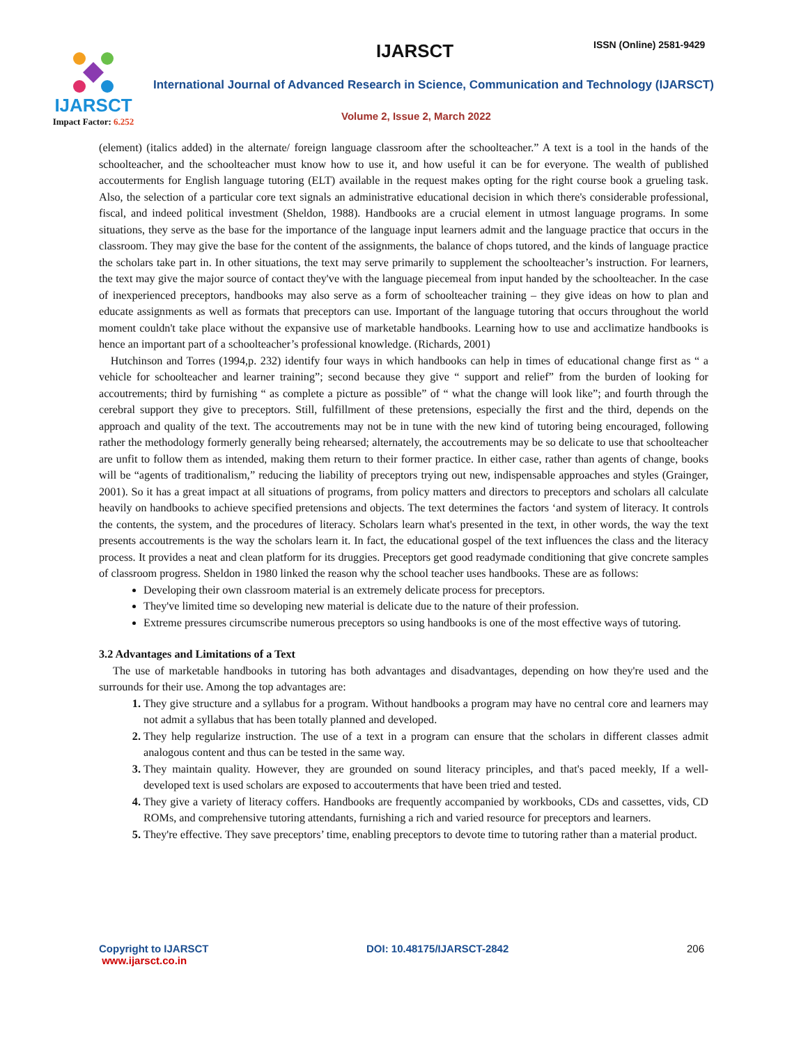IJARSCT
Impact Factor: 6.252
IJARSCT ISSN (Online) 2581-9429
International Journal of Advanced Research in Science, Communication and Technology (IJARSCT)
Volume 2, Issue 2, March 2022
(element) (italics added) in the alternate/ foreign language classroom after the schoolteacher.” A text is a tool in the hands of the schoolteacher, and the schoolteacher must know how to use it, and how useful it can be for everyone. The wealth of published accouterments for English language tutoring (ELT) available in the request makes opting for the right course book a grueling task. Also, the selection of a particular core text signals an administrative educational decision in which there's considerable professional, fiscal, and indeed political investment (Sheldon, 1988). Handbooks are a crucial element in utmost language programs. In some situations, they serve as the base for the importance of the language input learners admit and the language practice that occurs in the classroom. They may give the base for the content of the assignments, the balance of chops tutored, and the kinds of language practice the scholars take part in. In other situations, the text may serve primarily to supplement the schoolteacher’s instruction. For learners, the text may give the major source of contact they've with the language piecemeal from input handed by the schoolteacher. In the case of inexperienced preceptors, handbooks may also serve as a form of schoolteacher training – they give ideas on how to plan and educate assignments as well as formats that preceptors can use. Important of the language tutoring that occurs throughout the world moment couldn't take place without the expansive use of marketable handbooks. Learning how to use and acclimatize handbooks is hence an important part of a schoolteacher’s professional knowledge. (Richards, 2001)
Hutchinson and Torres (1994,p. 232) identify four ways in which handbooks can help in times of educational change first as “ a vehicle for schoolteacher and learner training”; second because they give “ support and relief” from the burden of looking for accoutrements; third by furnishing “ as complete a picture as possible” of “ what the change will look like”; and fourth through the cerebral support they give to preceptors. Still, fulfillment of these pretensions, especially the first and the third, depends on the approach and quality of the text. The accoutrements may not be in tune with the new kind of tutoring being encouraged, following rather the methodology formerly generally being rehearsed; alternately, the accoutrements may be so delicate to use that schoolteacher are unfit to follow them as intended, making them return to their former practice. In either case, rather than agents of change, books will be “agents of traditionalism,” reducing the liability of preceptors trying out new, indispensable approaches and styles (Grainger, 2001). So it has a great impact at all situations of programs, from policy matters and directors to preceptors and scholars all calculate heavily on handbooks to achieve specified pretensions and objects. The text determines the factors ‘and system of literacy. It controls the contents, the system, and the procedures of literacy. Scholars learn what's presented in the text, in other words, the way the text presents accoutrements is the way the scholars learn it. In fact, the educational gospel of the text influences the class and the literacy process. It provides a neat and clean platform for its druggies. Preceptors get good readymade conditioning that give concrete samples of classroom progress. Sheldon in 1980 linked the reason why the school teacher uses handbooks. These are as follows:
Developing their own classroom material is an extremely delicate process for preceptors.
They've limited time so developing new material is delicate due to the nature of their profession.
Extreme pressures circumscribe numerous preceptors so using handbooks is one of the most effective ways of tutoring.
3.2 Advantages and Limitations of a Text
The use of marketable handbooks in tutoring has both advantages and disadvantages, depending on how they're used and the surrounds for their use. Among the top advantages are:
They give structure and a syllabus for a program. Without handbooks a program may have no central core and learners may not admit a syllabus that has been totally planned and developed.
They help regularize instruction. The use of a text in a program can ensure that the scholars in different classes admit analogous content and thus can be tested in the same way.
They maintain quality. However, they are grounded on sound literacy principles, and that's paced meekly, If a well-developed text is used scholars are exposed to accouterments that have been tried and tested.
They give a variety of literacy coffers. Handbooks are frequently accompanied by workbooks, CDs and cassettes, vids, CD ROMs, and comprehensive tutoring attendants, furnishing a rich and varied resource for preceptors and learners.
They're effective. They save preceptors’ time, enabling preceptors to devote time to tutoring rather than a material product.
Copyright to IJARSCT
www.ijarsct.co.in
DOI: 10.48175/IJARSCT-2842 206